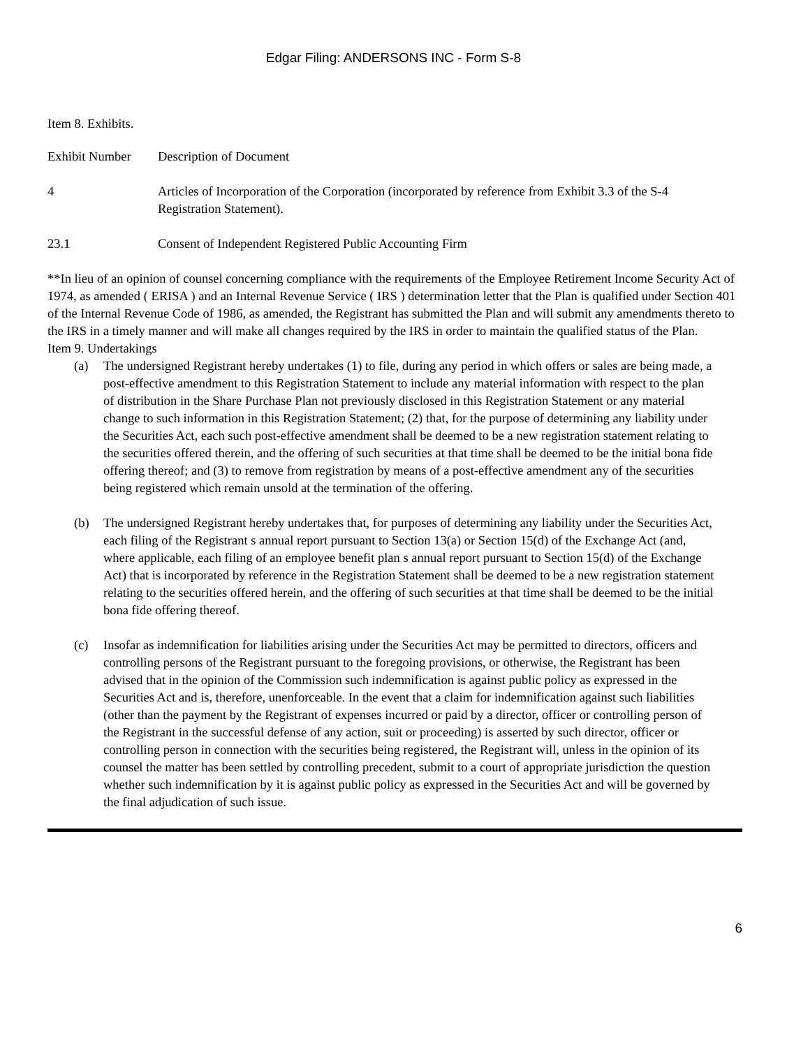Edgar Filing: ANDERSONS INC - Form S-8
Item 8. Exhibits.
| Exhibit Number | Description of Document |
| 4 | Articles of Incorporation of the Corporation (incorporated by reference from Exhibit 3.3 of the S-4 Registration Statement). |
| 23.1 | Consent of Independent Registered Public Accounting Firm |
**In lieu of an opinion of counsel concerning compliance with the requirements of the Employee Retirement Income Security Act of 1974, as amended ( ERISA ) and an Internal Revenue Service ( IRS ) determination letter that the Plan is qualified under Section 401 of the Internal Revenue Code of 1986, as amended, the Registrant has submitted the Plan and will submit any amendments thereto to the IRS in a timely manner and will make all changes required by the IRS in order to maintain the qualified status of the Plan.
Item 9. Undertakings
(a) The undersigned Registrant hereby undertakes (1) to file, during any period in which offers or sales are being made, a post-effective amendment to this Registration Statement to include any material information with respect to the plan of distribution in the Share Purchase Plan not previously disclosed in this Registration Statement or any material change to such information in this Registration Statement; (2) that, for the purpose of determining any liability under the Securities Act, each such post-effective amendment shall be deemed to be a new registration statement relating to the securities offered therein, and the offering of such securities at that time shall be deemed to be the initial bona fide offering thereof; and (3) to remove from registration by means of a post-effective amendment any of the securities being registered which remain unsold at the termination of the offering.
(b) The undersigned Registrant hereby undertakes that, for purposes of determining any liability under the Securities Act, each filing of the Registrant s annual report pursuant to Section 13(a) or Section 15(d) of the Exchange Act (and, where applicable, each filing of an employee benefit plan s annual report pursuant to Section 15(d) of the Exchange Act) that is incorporated by reference in the Registration Statement shall be deemed to be a new registration statement relating to the securities offered herein, and the offering of such securities at that time shall be deemed to be the initial bona fide offering thereof.
(c) Insofar as indemnification for liabilities arising under the Securities Act may be permitted to directors, officers and controlling persons of the Registrant pursuant to the foregoing provisions, or otherwise, the Registrant has been advised that in the opinion of the Commission such indemnification is against public policy as expressed in the Securities Act and is, therefore, unenforceable. In the event that a claim for indemnification against such liabilities (other than the payment by the Registrant of expenses incurred or paid by a director, officer or controlling person of the Registrant in the successful defense of any action, suit or proceeding) is asserted by such director, officer or controlling person in connection with the securities being registered, the Registrant will, unless in the opinion of its counsel the matter has been settled by controlling precedent, submit to a court of appropriate jurisdiction the question whether such indemnification by it is against public policy as expressed in the Securities Act and will be governed by the final adjudication of such issue.
6